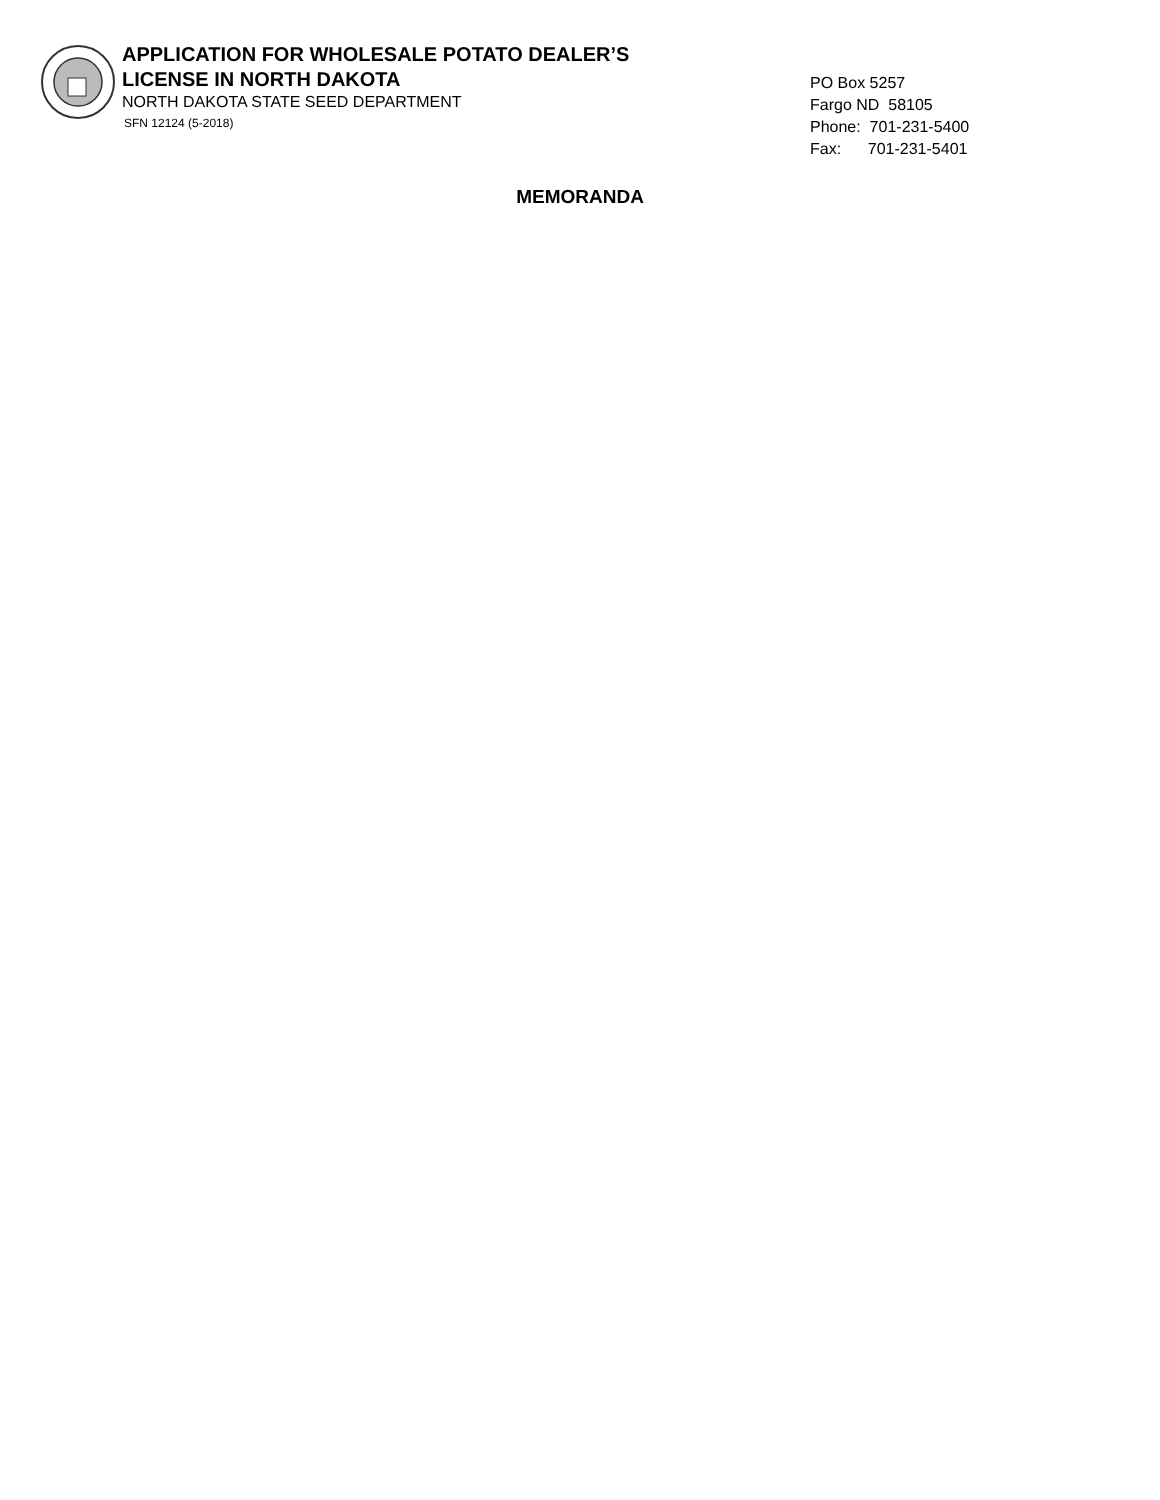APPLICATION FOR WHOLESALE POTATO DEALER’S
LICENSE IN NORTH DAKOTA
NORTH DAKOTA STATE SEED DEPARTMENT
SFN 12124 (5-2018)
PO Box 5257
Fargo ND 58105
Phone: 701-231-5400
Fax: 701-231-5401
MEMORANDA